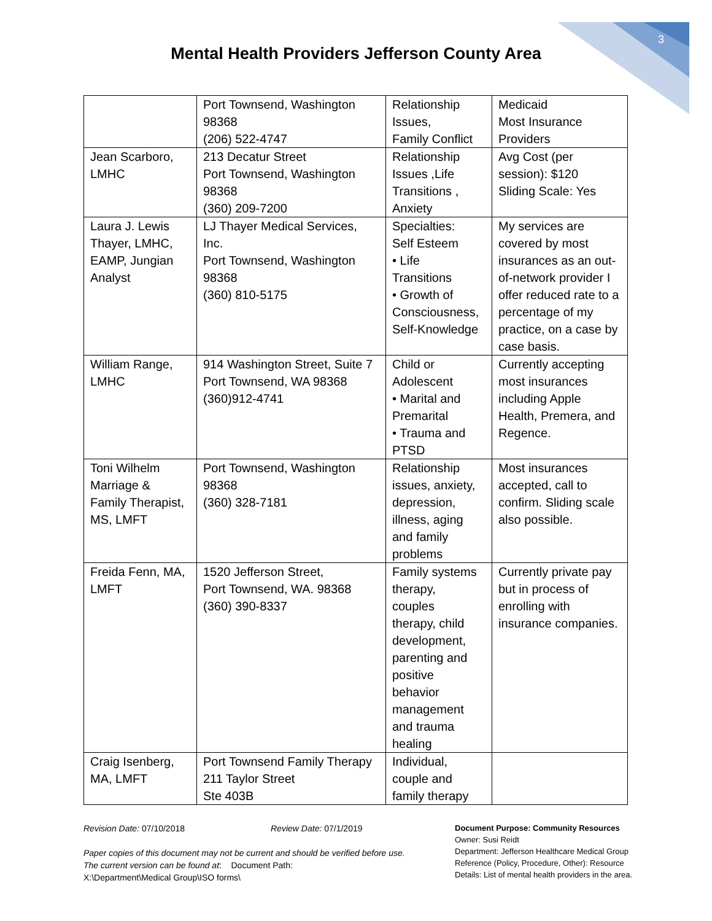3
Mental Health Providers Jefferson County Area
| | Port Townsend, Washington 98368 (206) 522-4747 | Relationship Issues, Family Conflict | Medicaid Most Insurance Providers |
| Jean Scarboro, LMHC | 213 Decatur Street Port Townsend, Washington 98368 (360) 209-7200 | Relationship Issues ,Life Transitions , Anxiety | Avg Cost (per session): $120 Sliding Scale: Yes |
| Laura J. Lewis Thayer, LMHC, EAMP, Jungian Analyst | LJ Thayer Medical Services, Inc. Port Townsend, Washington 98368 (360) 810-5175 | Specialties: Self Esteem • Life Transitions • Growth of Consciousness, Self-Knowledge | My services are covered by most insurances as an out-of-network provider I offer reduced rate to a percentage of my practice, on a case by case basis. |
| William Range, LMHC | 914 Washington Street, Suite 7 Port Townsend, WA 98368 (360)912-4741 | Child or Adolescent • Marital and Premarital • Trauma and PTSD | Currently accepting most insurances including Apple Health, Premera, and Regence. |
| Toni Wilhelm Marriage & Family Therapist, MS, LMFT | Port Townsend, Washington 98368 (360) 328-7181 | Relationship issues, anxiety, depression, illness, aging and family problems | Most insurances accepted, call to confirm. Sliding scale also possible. |
| Freida Fenn, MA, LMFT | 1520 Jefferson Street, Port Townsend, WA. 98368 (360) 390-8337 | Family systems therapy, couples therapy, child development, parenting and positive behavior management and trauma healing | Currently private pay but in process of enrolling with insurance companies. |
| Craig Isenberg, MA, LMFT | Port Townsend Family Therapy 211 Taylor Street Ste 403B | Individual, couple and family therapy | |
Revision Date: 07/10/2018 Review Date: 07/1/2019
Paper copies of this document may not be current and should be verified before use.
The current version can be found at: Document Path:
X:\Department\Medical Group\ISO forms\
Document Purpose: Community Resources
Owner: Susi Reidt
Department: Jefferson Healthcare Medical Group
Reference (Policy, Procedure, Other): Resource
Details: List of mental health providers in the area.